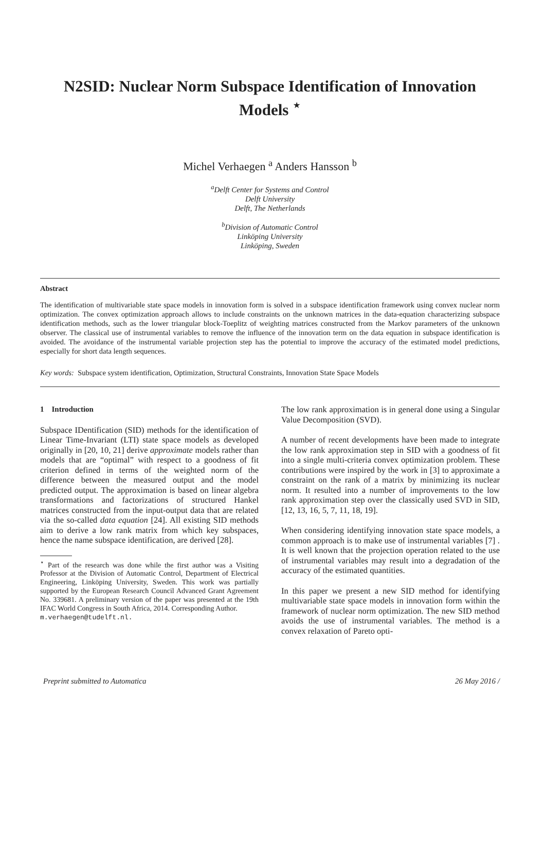N2SID: Nuclear Norm Subspace Identification of Innovation Models <sup>⋆</sup>
Michel Verhaegen <sup>a</sup> Anders Hansson <sup>b</sup>
<sup>a</sup> Delft Center for Systems and Control
Delft University
Delft, The Netherlands
<sup>b</sup> Division of Automatic Control
Linköping University
Linköping, Sweden
Abstract
The identification of multivariable state space models in innovation form is solved in a subspace identification framework using convex nuclear norm optimization. The convex optimization approach allows to include constraints on the unknown matrices in the data-equation characterizing subspace identification methods, such as the lower triangular block-Toeplitz of weighting matrices constructed from the Markov parameters of the unknown observer. The classical use of instrumental variables to remove the influence of the innovation term on the data equation in subspace identification is avoided. The avoidance of the instrumental variable projection step has the potential to improve the accuracy of the estimated model predictions, especially for short data length sequences.
Key words: Subspace system identification, Optimization, Structural Constraints, Innovation State Space Models
1 Introduction
Subspace IDentification (SID) methods for the identification of Linear Time-Invariant (LTI) state space models as developed originally in [20, 10, 21] derive approximate models rather than models that are “optimal” with respect to a goodness of fit criterion defined in terms of the weighted norm of the difference between the measured output and the model predicted output. The approximation is based on linear algebra transformations and factorizations of structured Hankel matrices constructed from the input-output data that are related via the so-called data equation [24]. All existing SID methods aim to derive a low rank matrix from which key subspaces, hence the name subspace identification, are derived [28].
<sup>⋆</sup> Part of the research was done while the first author was a Visiting Professor at the Division of Automatic Control, Department of Electrical Engineering, Linköping University, Sweden. This work was partially supported by the European Research Council Advanced Grant Agreement No. 339681. A preliminary version of the paper was presented at the 19th IFAC World Congress in South Africa, 2014. Corresponding Author.
m.verhaegen@tudelft.nl.
The low rank approximation is in general done using a Singular Value Decomposition (SVD).
A number of recent developments have been made to integrate the low rank approximation step in SID with a goodness of fit into a single multi-criteria convex optimization problem. These contributions were inspired by the work in [3] to approximate a constraint on the rank of a matrix by minimizing its nuclear norm. It resulted into a number of improvements to the low rank approximation step over the classically used SVD in SID, [12, 13, 16, 5, 7, 11, 18, 19].
When considering identifying innovation state space models, a common approach is to make use of instrumental variables [7] . It is well known that the projection operation related to the use of instrumental variables may result into a degradation of the accuracy of the estimated quantities.
In this paper we present a new SID method for identifying multivariable state space models in innovation form within the framework of nuclear norm optimization. The new SID method avoids the use of instrumental variables. The method is a convex relaxation of Pareto opti-
Preprint submitted to Automatica 26 May 2016 /